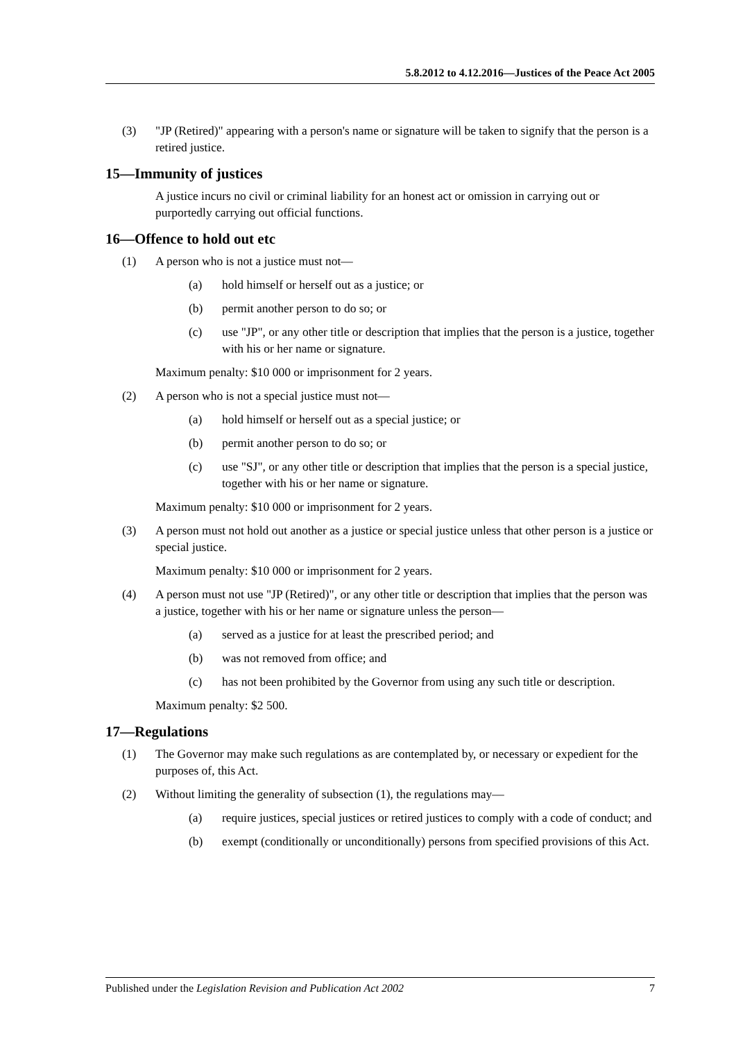5.8.2012 to 4.12.2016—Justices of the Peace Act 2005
(3) "JP (Retired)" appearing with a person's name or signature will be taken to signify that the person is a retired justice.
15—Immunity of justices
A justice incurs no civil or criminal liability for an honest act or omission in carrying out or purportedly carrying out official functions.
16—Offence to hold out etc
(1) A person who is not a justice must not—
(a) hold himself or herself out as a justice; or
(b) permit another person to do so; or
(c) use "JP", or any other title or description that implies that the person is a justice, together with his or her name or signature.
Maximum penalty: $10 000 or imprisonment for 2 years.
(2) A person who is not a special justice must not—
(a) hold himself or herself out as a special justice; or
(b) permit another person to do so; or
(c) use "SJ", or any other title or description that implies that the person is a special justice, together with his or her name or signature.
Maximum penalty: $10 000 or imprisonment for 2 years.
(3) A person must not hold out another as a justice or special justice unless that other person is a justice or special justice.
Maximum penalty: $10 000 or imprisonment for 2 years.
(4) A person must not use "JP (Retired)", or any other title or description that implies that the person was a justice, together with his or her name or signature unless the person—
(a) served as a justice for at least the prescribed period; and
(b) was not removed from office; and
(c) has not been prohibited by the Governor from using any such title or description.
Maximum penalty: $2 500.
17—Regulations
(1) The Governor may make such regulations as are contemplated by, or necessary or expedient for the purposes of, this Act.
(2) Without limiting the generality of subsection (1), the regulations may—
(a) require justices, special justices or retired justices to comply with a code of conduct; and
(b) exempt (conditionally or unconditionally) persons from specified provisions of this Act.
Published under the Legislation Revision and Publication Act 2002 7